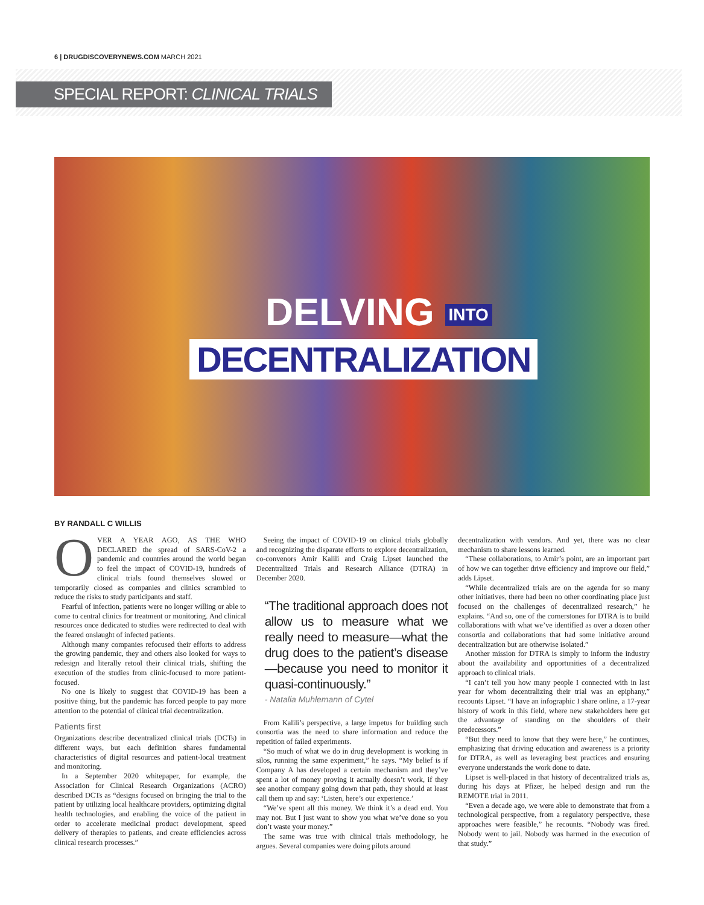6 | DRUGDISCOVERYNEWS.COM MARCH 2021
SPECIAL REPORT: CLINICAL TRIALS
DELVING INTO
DECENTRALIZATION
BY RANDALL C WILLIS
OVER A YEAR AGO, AS THE WHO DECLARED the spread of SARS-CoV-2 a pandemic and countries around the world began to feel the impact of COVID-19, hundreds of clinical trials found themselves slowed or temporarily closed as companies and clinics scrambled to reduce the risks to study participants and staff.
Fearful of infection, patients were no longer willing or able to come to central clinics for treatment or monitoring. And clinical resources once dedicated to studies were redirected to deal with the feared onslaught of infected patients.
Although many companies refocused their efforts to address the growing pandemic, they and others also looked for ways to redesign and literally retool their clinical trials, shifting the execution of the studies from clinic-focused to more patient-focused.
No one is likely to suggest that COVID-19 has been a positive thing, but the pandemic has forced people to pay more attention to the potential of clinical trial decentralization.
Patients first
Organizations describe decentralized clinical trials (DCTs) in different ways, but each definition shares fundamental characteristics of digital resources and patient-local treatment and monitoring.
In a September 2020 whitepaper, for example, the Association for Clinical Research Organizations (ACRO) described DCTs as “designs focused on bringing the trial to the patient by utilizing local healthcare providers, optimizing digital health technologies, and enabling the voice of the patient in order to accelerate medicinal product development, speed delivery of therapies to patients, and create efficiencies across clinical research processes.”
Seeing the impact of COVID-19 on clinical trials globally and recognizing the disparate efforts to explore decentralization, co-convenors Amir Kalili and Craig Lipset launched the Decentralized Trials and Research Alliance (DTRA) in December 2020.
“The traditional approach does not allow us to measure what we really need to measure—what the drug does to the patient’s disease—because you need to monitor it quasi-continuously.”
- Natalia Muhlemann of Cytel
From Kalili’s perspective, a large impetus for building such consortia was the need to share information and reduce the repetition of failed experiments.
“So much of what we do in drug development is working in silos, running the same experiment,” he says. “My belief is if Company A has developed a certain mechanism and they’ve spent a lot of money proving it actually doesn’t work, if they see another company going down that path, they should at least call them up and say: ‘Listen, here’s our experience.’
“We’ve spent all this money. We think it’s a dead end. You may not. But I just want to show you what we’ve done so you don’t waste your money.”
The same was true with clinical trials methodology, he argues. Several companies were doing pilots around
decentralization with vendors. And yet, there was no clear mechanism to share lessons learned.
“These collaborations, to Amir’s point, are an important part of how we can together drive efficiency and improve our field,” adds Lipset.
“While decentralized trials are on the agenda for so many other initiatives, there had been no other coordinating place just focused on the challenges of decentralized research,” he explains. “And so, one of the cornerstones for DTRA is to build collaborations with what we’ve identified as over a dozen other consortia and collaborations that had some initiative around decentralization but are otherwise isolated.”
Another mission for DTRA is simply to inform the industry about the availability and opportunities of a decentralized approach to clinical trials.
“I can’t tell you how many people I connected with in last year for whom decentralizing their trial was an epiphany,” recounts Lipset. “I have an infographic I share online, a 17-year history of work in this field, where new stakeholders here get the advantage of standing on the shoulders of their predecessors.”
“But they need to know that they were here,” he continues, emphasizing that driving education and awareness is a priority for DTRA, as well as leveraging best practices and ensuring everyone understands the work done to date.
Lipset is well-placed in that history of decentralized trials as, during his days at Pfizer, he helped design and run the REMOTE trial in 2011.
“Even a decade ago, we were able to demonstrate that from a technological perspective, from a regulatory perspective, these approaches were feasible,” he recounts. “Nobody was fired. Nobody went to jail. Nobody was harmed in the execution of that study.”